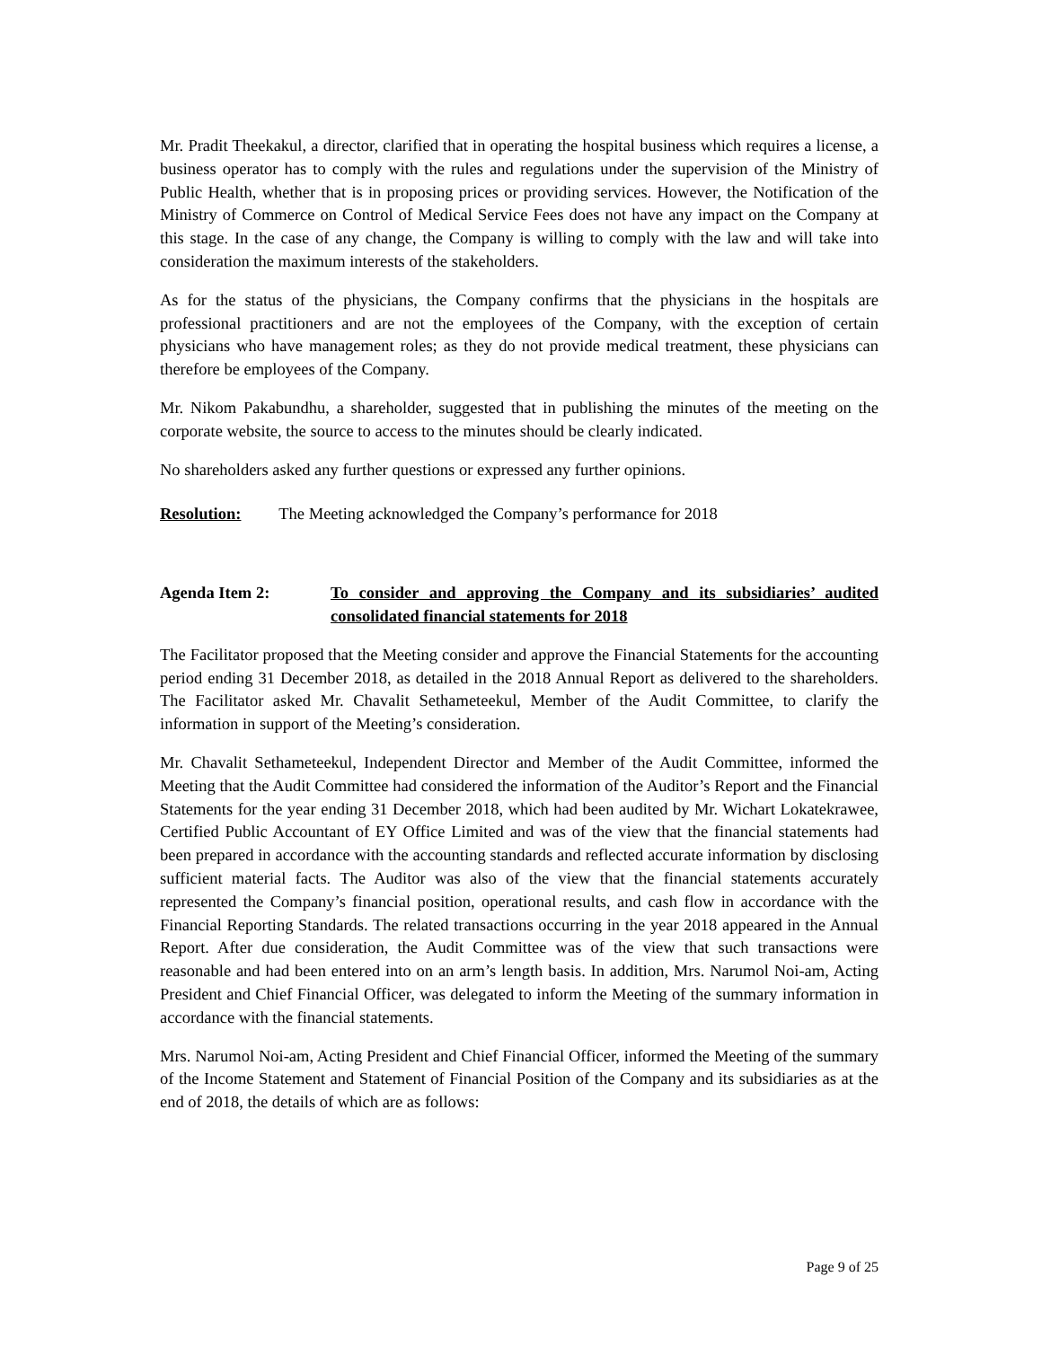Mr. Pradit Theekakul, a director, clarified that in operating the hospital business which requires a license, a business operator has to comply with the rules and regulations under the supervision of the Ministry of Public Health, whether that is in proposing prices or providing services. However, the Notification of the Ministry of Commerce on Control of Medical Service Fees does not have any impact on the Company at this stage. In the case of any change, the Company is willing to comply with the law and will take into consideration the maximum interests of the stakeholders.
As for the status of the physicians, the Company confirms that the physicians in the hospitals are professional practitioners and are not the employees of the Company, with the exception of certain physicians who have management roles; as they do not provide medical treatment, these physicians can therefore be employees of the Company.
Mr. Nikom Pakabundhu, a shareholder, suggested that in publishing the minutes of the meeting on the corporate website, the source to access to the minutes should be clearly indicated.
No shareholders asked any further questions or expressed any further opinions.
Resolution: The Meeting acknowledged the Company’s performance for 2018
Agenda Item 2: To consider and approving the Company and its subsidiaries’ audited consolidated financial statements for 2018
The Facilitator proposed that the Meeting consider and approve the Financial Statements for the accounting period ending 31 December 2018, as detailed in the 2018 Annual Report as delivered to the shareholders. The Facilitator asked Mr. Chavalit Sethameteekul, Member of the Audit Committee, to clarify the information in support of the Meeting’s consideration.
Mr. Chavalit Sethameteekul, Independent Director and Member of the Audit Committee, informed the Meeting that the Audit Committee had considered the information of the Auditor’s Report and the Financial Statements for the year ending 31 December 2018, which had been audited by Mr. Wichart Lokatekrawee, Certified Public Accountant of EY Office Limited and was of the view that the financial statements had been prepared in accordance with the accounting standards and reflected accurate information by disclosing sufficient material facts. The Auditor was also of the view that the financial statements accurately represented the Company’s financial position, operational results, and cash flow in accordance with the Financial Reporting Standards. The related transactions occurring in the year 2018 appeared in the Annual Report. After due consideration, the Audit Committee was of the view that such transactions were reasonable and had been entered into on an arm’s length basis. In addition, Mrs. Narumol Noi-am, Acting President and Chief Financial Officer, was delegated to inform the Meeting of the summary information in accordance with the financial statements.
Mrs. Narumol Noi-am, Acting President and Chief Financial Officer, informed the Meeting of the summary of the Income Statement and Statement of Financial Position of the Company and its subsidiaries as at the end of 2018, the details of which are as follows:
Page 9 of 25